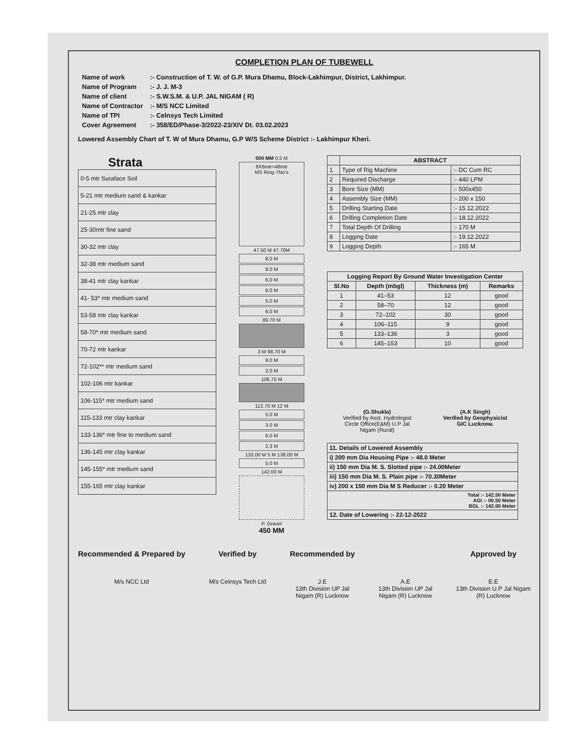COMPLETION PLAN OF TUBEWELL
| Name of work | :- Construction of T. W. of G.P. Mura Dhamu, Block-Lakhimpur, District, Lakhimpur. |
| Name of Program | :- J. J. M-3 |
| Name of client | :- S.W.S.M. & U.P. JAL NIGAM ( R) |
| Name of Contractor | :- M/S NCC Limited |
| Name of TPI | :- Celnsys Tech Limited |
| Cover Agreement | :- 358/ED/Phase-3/2022-23/XIV Dt. 03.02.2023 |
Lowered Assembly Chart of T. W of Mura Dhamu, G.P W/S Scheme District :- Lakhimpur Kheri.
Strata
| 0-5 mtr Suraface Soil |
| 5-21 mtr medium sand & kankar |
| 21-25 mtr clay |
| 25-30mtr fine sand |
| 30-32 mtr clay |
| 32-38 mtr medium sand |
| 38-41 mtr clay kankar |
| 41- 53* mtr medium sand |
| 53-58 mtr clay kankar |
| 58-70* mtr medium sand |
| 70-72 mtr kankar |
| 72-102** mtr medium sand |
| 102-106 mtr kankar |
| 106-115* mtr medium sand |
| 115-133 mtr clay kankar |
| 133-136* mtr fine to medium sand |
| 136-145 mtr clay kankar |
| 145-155* mtr medium sand |
| 155-165 mtr clay kankar |
500 MM 0.5 M
8X6mtr=48mtr
MS Ring-7No's
47.50 M 47.70M
8.0 M
8.0 M
6.0 M
8.0 M
5.0 M
6.0 M
89.70 M
3 M 98.70 M
8.0 M
2.0 M
106.70 M
112.70 M 12 M
5.0 M
3.0 M
6.0 M
2.3 M
133.00 M 5 M 138.00 M
5.0 M
142.00 M
P. Gravel
450 MM
| | ABSTRACT | |
| --- | --- | --- |
| 1 | Type of Rig Machine | :- DC Cum RC |
| 2 | Required Discharge | :- 440 LPM |
| 3 | Bore Size (MM) | :- 500x450 |
| 4 | Assembly Size (MM) | :- 200 x 150 |
| 5 | Drilling Starting Date | :- 15.12.2022 |
| 6 | Drilling Completion Date | :- 18.12.2022 |
| 7 | Total Depth Of Drilling | :- 170 M |
| 8 | Logging Date | :- 19.12.2022 |
| 9 | Logging Depth | :- 165 M |
| Logging Report By Ground Water Investigation Center | | | |
| --- | --- | --- | --- |
| Sl.No | Depth (mbgl) | Thickness (m) | Remarks |
| 1 | 41–53 | 12 | good |
| 2 | 58–70 | 12 | good |
| 3 | 72–102 | 30 | good |
| 4 | 106–115 | 9 | good |
| 5 | 133–136 | 3 | good |
| 6 | 145–153 | 10 | good |
(G.Shukla)
Verified by Asst. Hydrologist
Circle Office(E&M) U.P Jal
Nigam (Rural)
(A.K Singh)
Verified by Geophysicist
GIC Lucknow.
| 11. Details of Lowered Assembly |
| i) 200 mm Dia Housing Pipe :- 48.0 Meter |
| ii) 150 mm Dia M. S. Slotted pipe :- 24.00Meter |
| iii) 150 mm Dia M. S. Plain pipe :- 70.30Meter |
| iv) 200 x 150 mm Dia M S Reducer :- 0.20 Meter |
| Total :- 142.50 Meter AGI :- 00.50 Meter BGL :- 142.00 Meter |
| 12. Date of Lowering :- 22-12-2022 |
Recommended & Prepared by
M/s NCC Ltd
Verified by
M/s Ceinsys Tech Ltd
Recommended by
J.E
13th Division UP Jal
Nigam (R) Lucknow
A.E
13th Division UP Jal
Nigam (R) Lucknow
Approved by
E.E
13th Division U.P Jal Nigam
(R) Lucknow